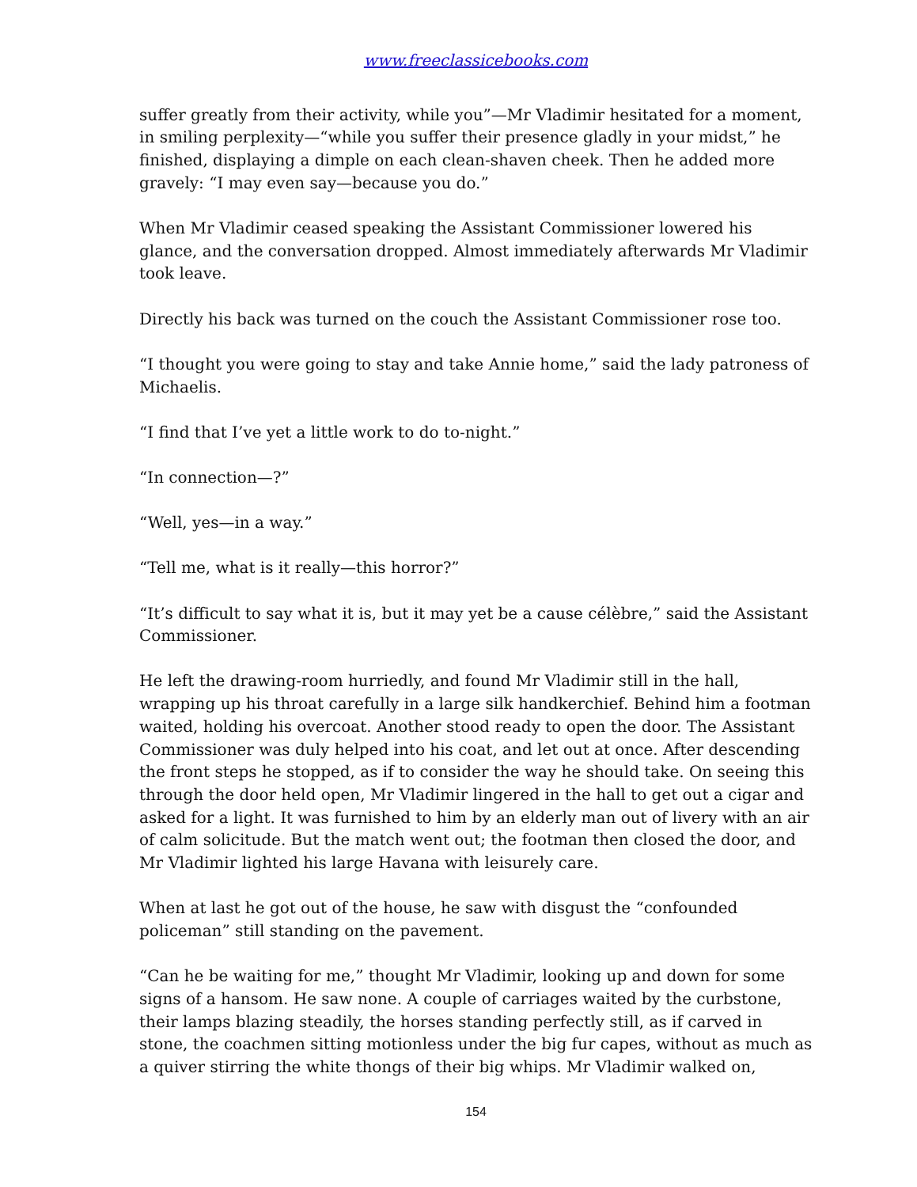www.freeclassicebooks.com
suffer greatly from their activity, while you”—Mr Vladimir hesitated for a moment, in smiling perplexity—“while you suffer their presence gladly in your midst,” he finished, displaying a dimple on each clean-shaven cheek. Then he added more gravely: “I may even say—because you do.”
When Mr Vladimir ceased speaking the Assistant Commissioner lowered his glance, and the conversation dropped. Almost immediately afterwards Mr Vladimir took leave.
Directly his back was turned on the couch the Assistant Commissioner rose too.
“I thought you were going to stay and take Annie home,” said the lady patroness of Michaelis.
“I find that I’ve yet a little work to do to-night.”
“In connection—?”
“Well, yes—in a way.”
“Tell me, what is it really—this horror?”
“It’s difficult to say what it is, but it may yet be a cause célèbre,” said the Assistant Commissioner.
He left the drawing-room hurriedly, and found Mr Vladimir still in the hall, wrapping up his throat carefully in a large silk handkerchief. Behind him a footman waited, holding his overcoat. Another stood ready to open the door. The Assistant Commissioner was duly helped into his coat, and let out at once. After descending the front steps he stopped, as if to consider the way he should take. On seeing this through the door held open, Mr Vladimir lingered in the hall to get out a cigar and asked for a light. It was furnished to him by an elderly man out of livery with an air of calm solicitude. But the match went out; the footman then closed the door, and Mr Vladimir lighted his large Havana with leisurely care.
When at last he got out of the house, he saw with disgust the “confounded policeman” still standing on the pavement.
“Can he be waiting for me,” thought Mr Vladimir, looking up and down for some signs of a hansom. He saw none. A couple of carriages waited by the curbstone, their lamps blazing steadily, the horses standing perfectly still, as if carved in stone, the coachmen sitting motionless under the big fur capes, without as much as a quiver stirring the white thongs of their big whips. Mr Vladimir walked on,
154